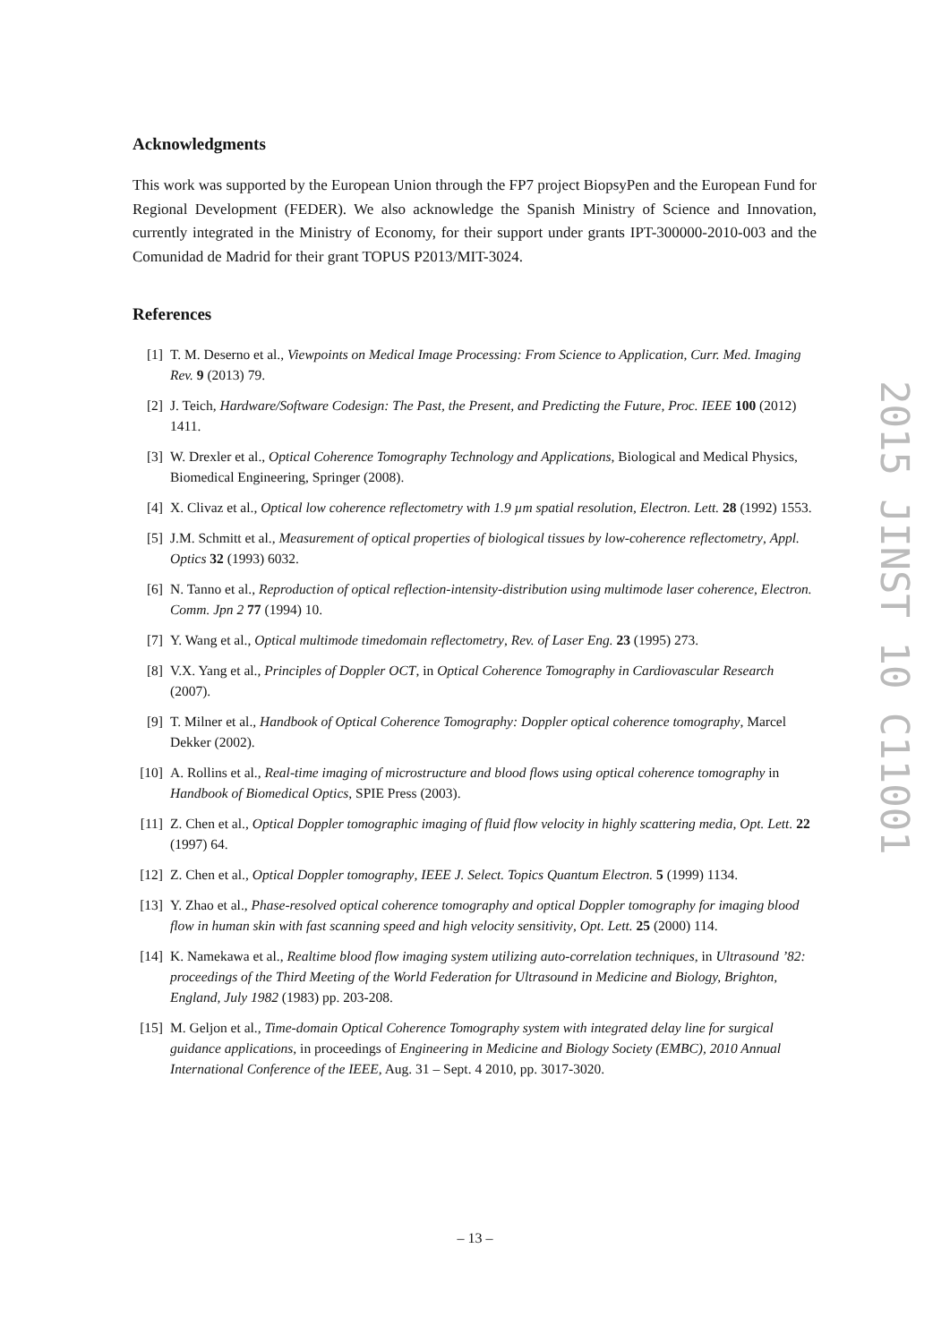Acknowledgments
This work was supported by the European Union through the FP7 project BiopsyPen and the European Fund for Regional Development (FEDER). We also acknowledge the Spanish Ministry of Science and Innovation, currently integrated in the Ministry of Economy, for their support under grants IPT-300000-2010-003 and the Comunidad de Madrid for their grant TOPUS P2013/MIT-3024.
References
[1] T. M. Deserno et al., Viewpoints on Medical Image Processing: From Science to Application, Curr. Med. Imaging Rev. 9 (2013) 79.
[2] J. Teich, Hardware/Software Codesign: The Past, the Present, and Predicting the Future, Proc. IEEE 100 (2012) 1411.
[3] W. Drexler et al., Optical Coherence Tomography Technology and Applications, Biological and Medical Physics, Biomedical Engineering, Springer (2008).
[4] X. Clivaz et al., Optical low coherence reflectometry with 1.9 µm spatial resolution, Electron. Lett. 28 (1992) 1553.
[5] J.M. Schmitt et al., Measurement of optical properties of biological tissues by low-coherence reflectometry, Appl. Optics 32 (1993) 6032.
[6] N. Tanno et al., Reproduction of optical reflection-intensity-distribution using multimode laser coherence, Electron. Comm. Jpn 2 77 (1994) 10.
[7] Y. Wang et al., Optical multimode timedomain reflectometry, Rev. of Laser Eng. 23 (1995) 273.
[8] V.X. Yang et al., Principles of Doppler OCT, in Optical Coherence Tomography in Cardiovascular Research (2007).
[9] T. Milner et al., Handbook of Optical Coherence Tomography: Doppler optical coherence tomography, Marcel Dekker (2002).
[10] A. Rollins et al., Real-time imaging of microstructure and blood flows using optical coherence tomography in Handbook of Biomedical Optics, SPIE Press (2003).
[11] Z. Chen et al., Optical Doppler tomographic imaging of fluid flow velocity in highly scattering media, Opt. Lett. 22 (1997) 64.
[12] Z. Chen et al., Optical Doppler tomography, IEEE J. Select. Topics Quantum Electron. 5 (1999) 1134.
[13] Y. Zhao et al., Phase-resolved optical coherence tomography and optical Doppler tomography for imaging blood flow in human skin with fast scanning speed and high velocity sensitivity, Opt. Lett. 25 (2000) 114.
[14] K. Namekawa et al., Realtime blood flow imaging system utilizing auto-correlation techniques, in Ultrasound ’82: proceedings of the Third Meeting of the World Federation for Ultrasound in Medicine and Biology, Brighton, England, July 1982 (1983) pp. 203-208.
[15] M. Geljon et al., Time-domain Optical Coherence Tomography system with integrated delay line for surgical guidance applications, in proceedings of Engineering in Medicine and Biology Society (EMBC), 2010 Annual International Conference of the IEEE, Aug. 31 – Sept. 4 2010, pp. 3017-3020.
2015 JINST 10 C11001
– 13 –